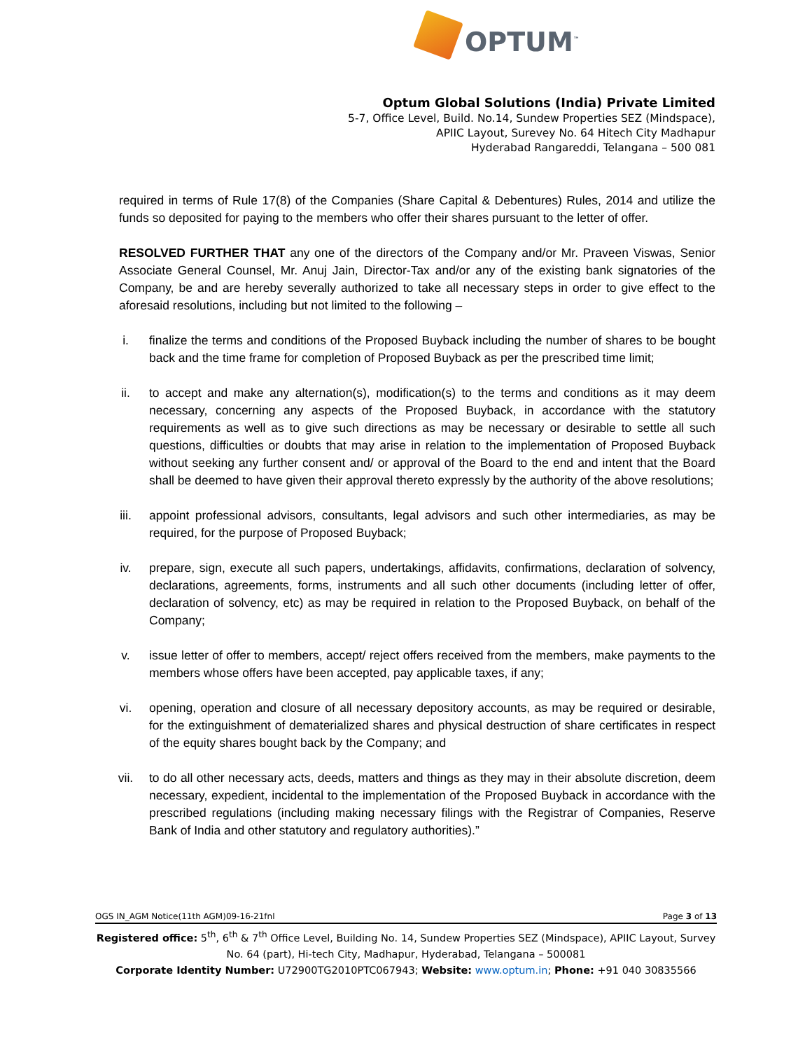OPTUM<sup>™</sup>
Optum Global Solutions (India) Private Limited
5-7, Office Level, Build. No.14, Sundew Properties SEZ (Mindspace),
APIIC Layout, Surevey No. 64 Hitech City Madhapur
Hyderabad Rangareddi, Telangana – 500 081
required in terms of Rule 17(8) of the Companies (Share Capital & Debentures) Rules, 2014 and utilize the funds so deposited for paying to the members who offer their shares pursuant to the letter of offer.
RESOLVED FURTHER THAT any one of the directors of the Company and/or Mr. Praveen Viswas, Senior Associate General Counsel, Mr. Anuj Jain, Director-Tax and/or any of the existing bank signatories of the Company, be and are hereby severally authorized to take all necessary steps in order to give effect to the aforesaid resolutions, including but not limited to the following –
i. finalize the terms and conditions of the Proposed Buyback including the number of shares to be bought back and the time frame for completion of Proposed Buyback as per the prescribed time limit;
ii. to accept and make any alternation(s), modification(s) to the terms and conditions as it may deem necessary, concerning any aspects of the Proposed Buyback, in accordance with the statutory requirements as well as to give such directions as may be necessary or desirable to settle all such questions, difficulties or doubts that may arise in relation to the implementation of Proposed Buyback without seeking any further consent and/ or approval of the Board to the end and intent that the Board shall be deemed to have given their approval thereto expressly by the authority of the above resolutions;
iii. appoint professional advisors, consultants, legal advisors and such other intermediaries, as may be required, for the purpose of Proposed Buyback;
iv. prepare, sign, execute all such papers, undertakings, affidavits, confirmations, declaration of solvency, declarations, agreements, forms, instruments and all such other documents (including letter of offer, declaration of solvency, etc) as may be required in relation to the Proposed Buyback, on behalf of the Company;
v. issue letter of offer to members, accept/ reject offers received from the members, make payments to the members whose offers have been accepted, pay applicable taxes, if any;
vi. opening, operation and closure of all necessary depository accounts, as may be required or desirable, for the extinguishment of dematerialized shares and physical destruction of share certificates in respect of the equity shares bought back by the Company; and
vii. to do all other necessary acts, deeds, matters and things as they may in their absolute discretion, deem necessary, expedient, incidental to the implementation of the Proposed Buyback in accordance with the prescribed regulations (including making necessary filings with the Registrar of Companies, Reserve Bank of India and other statutory and regulatory authorities).”
OGS IN_AGM Notice(11th AGM)09-16-21fnl Page 3 of 13
Registered office: 5<sup>th</sup>, 6<sup>th</sup> & 7<sup>th</sup> Office Level, Building No. 14, Sundew Properties SEZ (Mindspace), APIIC Layout, Survey No. 64 (part), Hi-tech City, Madhapur, Hyderabad, Telangana – 500081
Corporate Identity Number: U72900TG2010PTC067943; Website: www.optum.in; Phone: +91 040 30835566